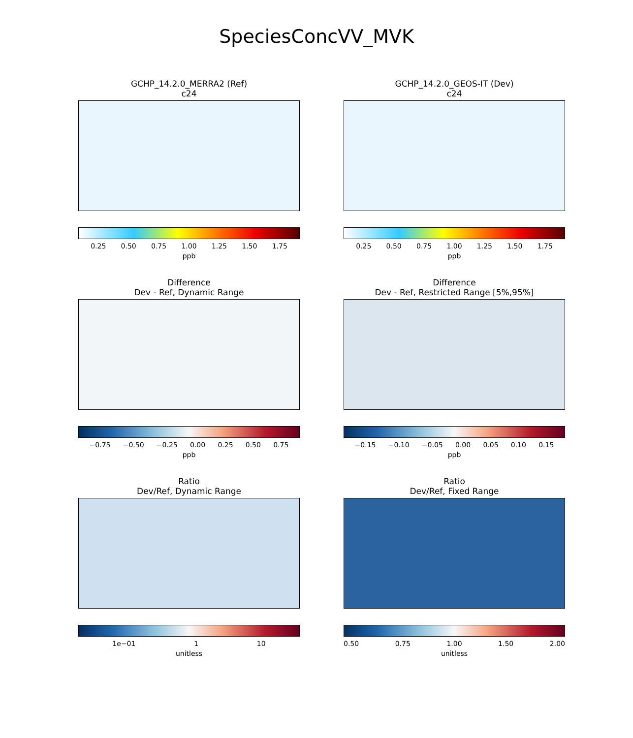SpeciesConcVV_MVK
GCHP_14.2.0_MERRA2 (Ref)
c24
0.25 0.50 0.75 1.00 1.25 1.50 1.75
ppb
GCHP_14.2.0_GEOS-IT (Dev)
c24
0.25 0.50 0.75 1.00 1.25 1.50 1.75
ppb
Difference
Dev - Ref, Dynamic Range
−0.75 −0.50 −0.25 0.00 0.25 0.50 0.75
ppb
Difference
Dev - Ref, Restricted Range [5%,95%]
−0.15 −0.10 −0.05 0.00 0.05 0.10 0.15
ppb
Ratio
Dev/Ref, Dynamic Range
1e−01 1 10
unitless
Ratio
Dev/Ref, Fixed Range
0.50 0.75 1.00 1.50 2.00
unitless